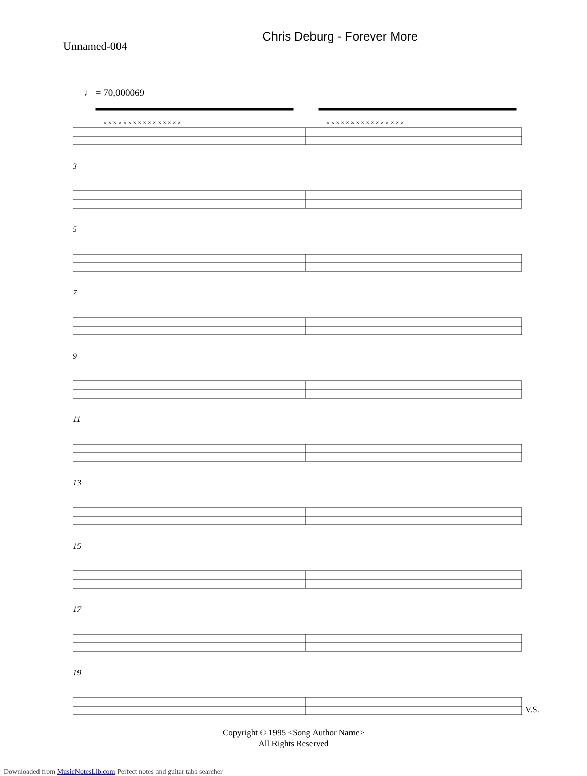Unnamed-004
Chris Deburg - Forever More
♩ = 70,000069
× × × × × × × × × × × × × × × ×
× × × × × × × × × × × × × × × ×
3
5
7
9
11
13
15
17
19
V.S.
Copyright © 1995 <Song Author Name>
All Rights Reserved
Downloaded from MusicNotesLib.com Perfect notes and guitar tabs searcher